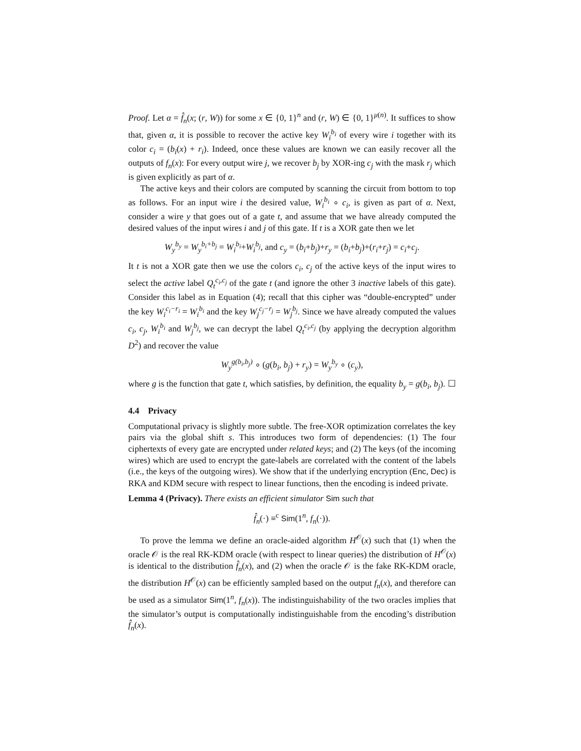Proof. Let α = f̂<sub>n</sub>(x; (r, W)) for some x ∈ {0, 1}<sup>n</sup> and (r, W) ∈ {0, 1}<sup>μ(n)</sup>. It suffices to show that, given α, it is possible to recover the active key W<sub>i</sub><sup>b<sub>i</sub></sup> of every wire i together with its color c<sub>i</sub> = (b<sub>i</sub>(x) + r<sub>i</sub>). Indeed, once these values are known we can easily recover all the outputs of f<sub>n</sub>(x): For every output wire j, we recover b<sub>j</sub> by XOR-ing c<sub>j</sub> with the mask r<sub>j</sub> which is given explicitly as part of α.
The active keys and their colors are computed by scanning the circuit from bottom to top as follows. For an input wire i the desired value, W<sub>i</sub><sup>b<sub>i</sub></sup> ∘ c<sub>i</sub>, is given as part of α. Next, consider a wire y that goes out of a gate t, and assume that we have already computed the desired values of the input wires i and j of this gate. If t is a XOR gate then we let
W<sub>y</sub><sup>b<sub>y</sub></sup> = W<sub>y</sub><sup>b<sub>i</sub>+b<sub>j</sub></sup> = W<sub>i</sub><sup>b<sub>i</sub></sup>+W<sub>i</sub><sup>b<sub>j</sub></sup>, and c<sub>y</sub> = (b<sub>i</sub>+b<sub>j</sub>)+r<sub>y</sub> = (b<sub>i</sub>+b<sub>j</sub>)+(r<sub>i</sub>+r<sub>j</sub>) = c<sub>i</sub>+c<sub>j</sub>.
It t is not a XOR gate then we use the colors c<sub>i</sub>, c<sub>j</sub> of the active keys of the input wires to select the active label Q<sub>t</sub><sup>c<sub>i</sub>,c<sub>j</sub></sup> of the gate t (and ignore the other 3 inactive labels of this gate). Consider this label as in Equation (4); recall that this cipher was “double-encrypted” under the key W<sub>i</sub><sup>c<sub>i</sub>−r<sub>i</sub></sup> = W<sub>i</sub><sup>b<sub>i</sub></sup> and the key W<sub>j</sub><sup>c<sub>j</sub>−r<sub>j</sub></sup> = W<sub>j</sub><sup>b<sub>j</sub></sup>. Since we have already computed the values c<sub>i</sub>, c<sub>j</sub>, W<sub>i</sub><sup>b<sub>i</sub></sup> and W<sub>j</sub><sup>b<sub>j</sub></sup>, we can decrypt the label Q<sub>t</sub><sup>c<sub>i</sub>,c<sub>j</sub></sup> (by applying the decryption algorithm D<sup>2</sup>) and recover the value
W<sub>y</sub><sup>g(b<sub>i</sub>,b<sub>j</sub>)</sup> ∘ (g(b<sub>i</sub>, b<sub>j</sub>) + r<sub>y</sub>) = W<sub>y</sub><sup>b<sub>y</sub></sup> ∘ (c<sub>y</sub>),
where g is the function that gate t, which satisfies, by definition, the equality b<sub>y</sub> = g(b<sub>i</sub>, b<sub>j</sub>). ☐
4.4 Privacy
Computational privacy is slightly more subtle. The free-XOR optimization correlates the key pairs via the global shift s. This introduces two form of dependencies: (1) The four ciphertexts of every gate are encrypted under related keys; and (2) The keys (of the incoming wires) which are used to encrypt the gate-labels are correlated with the content of the labels (i.e., the keys of the outgoing wires). We show that if the underlying encryption (Enc, Dec) is RKA and KDM secure with respect to linear functions, then the encoding is indeed private.
Lemma 4 (Privacy). There exists an efficient simulator Sim such that
f̂<sub>n</sub>(·) ≡<sup>c</sup> Sim(1<sup>n</sup>, f<sub>n</sub>(·)).
To prove the lemma we define an oracle-aided algorithm H<sup>𝒪</sup>(x) such that (1) when the oracle 𝒪 is the real RK-KDM oracle (with respect to linear queries) the distribution of H<sup>𝒪</sup>(x) is identical to the distribution f̂<sub>n</sub>(x), and (2) when the oracle 𝒪 is the fake RK-KDM oracle, the distribution H<sup>𝒪</sup>(x) can be efficiently sampled based on the output f<sub>n</sub>(x), and therefore can be used as a simulator Sim(1<sup>n</sup>, f<sub>n</sub>(x)). The indistinguishability of the two oracles implies that the simulator’s output is computationally indistinguishable from the encoding’s distribution f̂<sub>n</sub>(x).